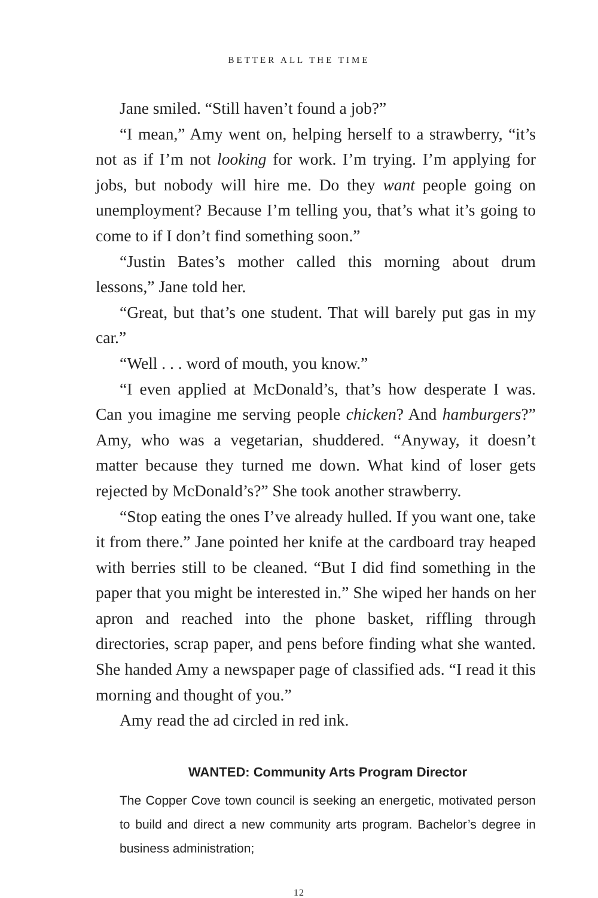BETTER ALL THE TIME
Jane smiled. “Still haven’t found a job?”
“I mean,” Amy went on, helping herself to a strawberry, “it’s not as if I’m not looking for work. I’m trying. I’m applying for jobs, but nobody will hire me. Do they want people going on unemployment? Because I’m telling you, that’s what it’s going to come to if I don’t find something soon.”
“Justin Bates’s mother called this morning about drum lessons,” Jane told her.
“Great, but that’s one student. That will barely put gas in my car.”
“Well . . . word of mouth, you know.”
“I even applied at McDonald’s, that’s how desperate I was. Can you imagine me serving people chicken? And hamburgers?” Amy, who was a vegetarian, shuddered. “Anyway, it doesn’t matter because they turned me down. What kind of loser gets rejected by McDonald’s?” She took another strawberry.
“Stop eating the ones I’ve already hulled. If you want one, take it from there.” Jane pointed her knife at the cardboard tray heaped with berries still to be cleaned. “But I did find something in the paper that you might be interested in.” She wiped her hands on her apron and reached into the phone basket, riffling through directories, scrap paper, and pens before finding what she wanted. She handed Amy a newspaper page of classified ads. “I read it this morning and thought of you.”
Amy read the ad circled in red ink.
WANTED: Community Arts Program Director
The Copper Cove town council is seeking an energetic, motivated person to build and direct a new community arts program. Bachelor’s degree in business administration;
12